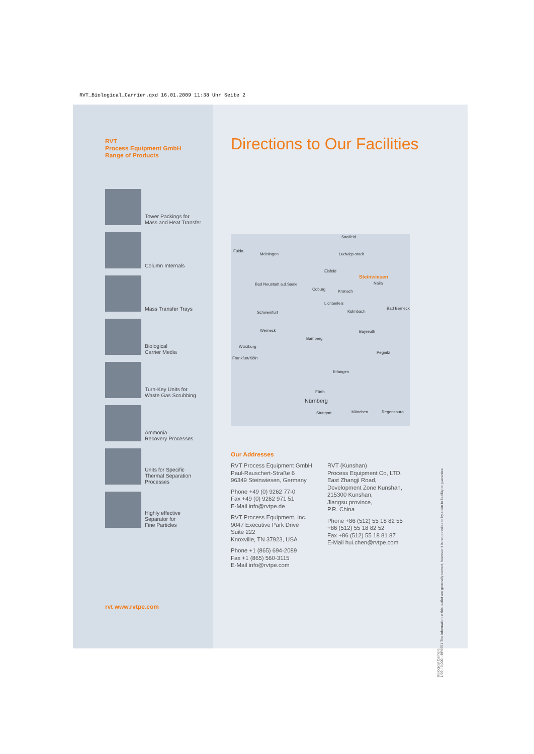RVT_Biological_Carrier.qxd 16.01.2009 11:38 Uhr Seite 2
RVT
Process Equipment GmbH
Range of Products
Tower Packings for
Mass and Heat Transfer
Column Internals
Mass Transfer Trays
Biological
Carrier Media
Turn-Key Units for
Waste Gas Scrubbing
Ammonia
Recovery Processes
Units for Specific
Thermal Separation
Processes
Highly effective
Separator for
Fine Particles
rvt www.rvtpe.com
Directions to Our Facilities
Saalfeld
Fulda
Meiningen Ludwigs-stadt
Eisfeld
Steinwiesen
Naila Bad Neustadt a.d.Saale
Coburg Kronach
Lichtenfels
Schweinfurt Kulmbach
Bad Berneck
Werneck
Bamberg
Bayreuth
Würzburg
Pegnitz
Frankfurt/Köln
Erlangen
Fürth
Nürnberg
Regensburg München Stuttgart
Our Addresses
RVT Process Equipment GmbH
Paul-Rauschert-Straße 6
96349 Steinwiesen, Germany
Phone +49 (0) 9262 77-0
Fax +49 (0) 9262 971 51
E-Mail info@rvtpe.de
RVT Process Equipment, Inc.
9047 Executive Park Drive
Suite 222
Knoxville, TN 37923, USA
Phone +1 (865) 694-2089
Fax +1 (865) 560-3115
E-Mail info@rvtpe.com
RVT (Kunshan)
Process Equipment Co, LTD,
East Zhangji Road,
Development Zone Kunshan,
215300 Kunshan,
Jiangsu province,
P.R. China
Phone +86 (512) 55 18 82 55
+86 (512) 55 18 82 52
Fax +86 (512) 55 18 81 87
E-Mail hui.chen@rvtpe.com
Biological Carriere
1/09 - 0,000 - BP6651 The information in this leaflet are generally correct, however it is not possible to by claim to liability or guarantee.